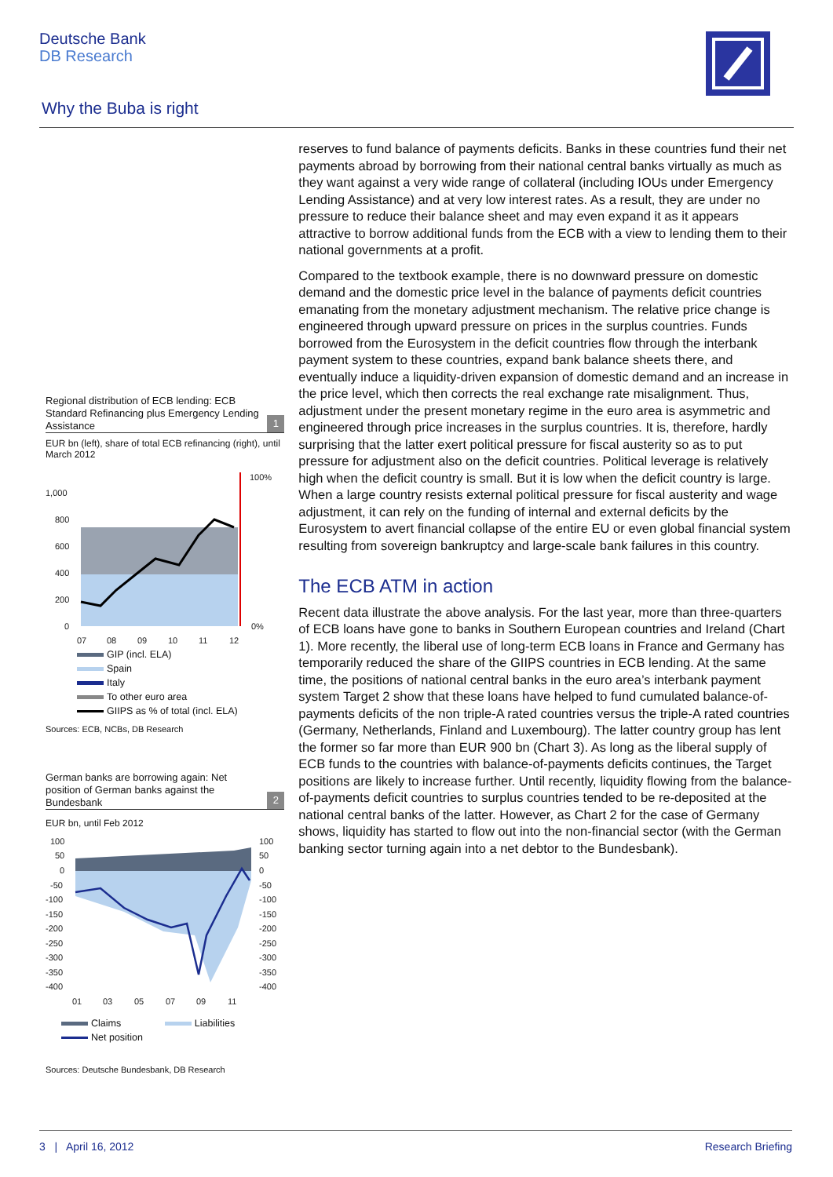Deutsche Bank
DB Research
Why the Buba is right
Regional distribution of ECB lending: ECB Standard Refinancing plus Emergency Lending Assistance
1
EUR bn (left), share of total ECB refinancing (right), until March 2012
1,000
800
600
400
200
0
100%
0%
07
08
09
10
11
12
GIP (incl. ELA)
Spain
Italy
To other euro area
GIIPS as % of total (incl. ELA)
Sources: ECB, NCBs, DB Research
German banks are borrowing again: Net position of German banks against the Bundesbank
2
EUR bn, until Feb 2012
100
50
0
-50
-100
-150
-200
-250
-300
-350
-400
100
50
0
-50
-100
-150
-200
-250
-300
-350
-400
01
03
05
07
09
11
Claims Liabilities
Net position
Sources: Deutsche Bundesbank, DB Research
reserves to fund balance of payments deficits. Banks in these countries fund their net payments abroad by borrowing from their national central banks virtually as much as they want against a very wide range of collateral (including IOUs under Emergency Lending Assistance) and at very low interest rates. As a result, they are under no pressure to reduce their balance sheet and may even expand it as it appears attractive to borrow additional funds from the ECB with a view to lending them to their national governments at a profit.
Compared to the textbook example, there is no downward pressure on domestic demand and the domestic price level in the balance of payments deficit countries emanating from the monetary adjustment mechanism. The relative price change is engineered through upward pressure on prices in the surplus countries. Funds borrowed from the Eurosystem in the deficit countries flow through the interbank payment system to these countries, expand bank balance sheets there, and eventually induce a liquidity-driven expansion of domestic demand and an increase in the price level, which then corrects the real exchange rate misalignment. Thus, adjustment under the present monetary regime in the euro area is asymmetric and engineered through price increases in the surplus countries. It is, therefore, hardly surprising that the latter exert political pressure for fiscal austerity so as to put pressure for adjustment also on the deficit countries. Political leverage is relatively high when the deficit country is small. But it is low when the deficit country is large. When a large country resists external political pressure for fiscal austerity and wage adjustment, it can rely on the funding of internal and external deficits by the Eurosystem to avert financial collapse of the entire EU or even global financial system resulting from sovereign bankruptcy and large-scale bank failures in this country.
The ECB ATM in action
Recent data illustrate the above analysis. For the last year, more than three-quarters of ECB loans have gone to banks in Southern European countries and Ireland (Chart 1). More recently, the liberal use of long-term ECB loans in France and Germany has temporarily reduced the share of the GIIPS countries in ECB lending. At the same time, the positions of national central banks in the euro area’s interbank payment system Target 2 show that these loans have helped to fund cumulated balance-of-payments deficits of the non triple-A rated countries versus the triple-A rated countries (Germany, Netherlands, Finland and Luxembourg). The latter country group has lent the former so far more than EUR 900 bn (Chart 3). As long as the liberal supply of ECB funds to the countries with balance-of-payments deficits continues, the Target positions are likely to increase further. Until recently, liquidity flowing from the balance-of-payments deficit countries to surplus countries tended to be re-deposited at the national central banks of the latter. However, as Chart 2 for the case of Germany shows, liquidity has started to flow out into the non-financial sector (with the German banking sector turning again into a net debtor to the Bundesbank).
3 | April 16, 2012 Research Briefing